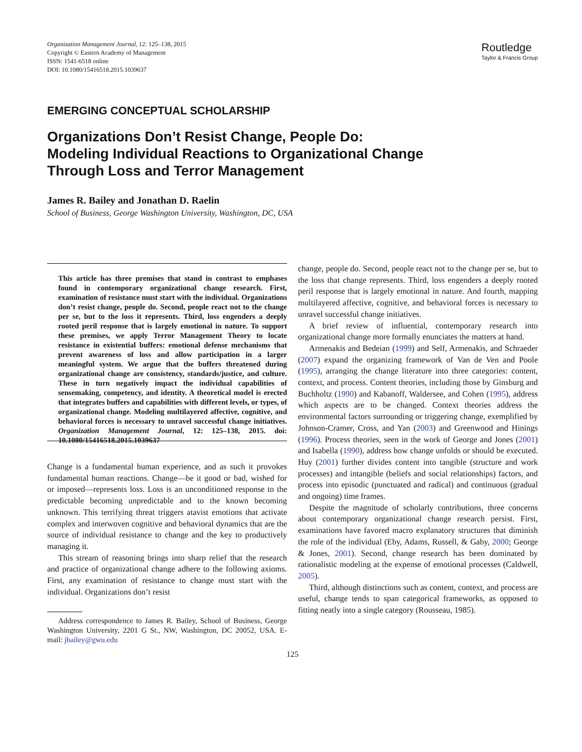Organization Management Journal, 12: 125–138, 2015
Copyright © Eastern Academy of Management
ISSN: 1541-6518 online
DOI: 10.1080/15416518.2015.1039637
Routledge
Taylor & Francis Group
EMERGING CONCEPTUAL SCHOLARSHIP
Organizations Don’t Resist Change, People Do:
Modeling Individual Reactions to Organizational Change
Through Loss and Terror Management
James R. Bailey and Jonathan D. Raelin
School of Business, George Washington University, Washington, DC, USA
This article has three premises that stand in contrast to emphases found in contemporary organizational change research. First, examination of resistance must start with the individual. Organizations don’t resist change, people do. Second, people react not to the change per se, but to the loss it represents. Third, loss engenders a deeply rooted peril response that is largely emotional in nature. To support these premises, we apply Terror Management Theory to locate resistance in existential buffers: emotional defense mechanisms that prevent awareness of loss and allow participation in a larger meaningful system. We argue that the buffers threatened during organizational change are consistency, standards/justice, and culture. These in turn negatively impact the individual capabilities of sensemaking, competency, and identity. A theoretical model is erected that integrates buffers and capabilities with different levels, or types, of organizational change. Modeling multilayered affective, cognitive, and behavioral forces is necessary to unravel successful change initiatives. Organization Management Journal, 12: 125–138, 2015. doi: 10.1080/15416518.2015.1039637
Change is a fundamental human experience, and as such it provokes fundamental human reactions. Change—be it good or bad, wished for or imposed—represents loss. Loss is an unconditioned response to the predictable becoming unpredictable and to the known becoming unknown. This terrifying threat triggers atavist emotions that activate complex and interwoven cognitive and behavioral dynamics that are the source of individual resistance to change and the key to productively managing it.
This stream of reasoning brings into sharp relief that the research and practice of organizational change adhere to the following axioms. First, any examination of resistance to change must start with the individual. Organizations don’t resist
Address correspondence to James R. Bailey, School of Business, George Washington University, 2201 G St., NW, Washington, DC 20052, USA. E-mail: jbailey@gwu.edu
change, people do. Second, people react not to the change per se, but to the loss that change represents. Third, loss engenders a deeply rooted peril response that is largely emotional in nature. And fourth, mapping multilayered affective, cognitive, and behavioral forces is necessary to unravel successful change initiatives.
A brief review of influential, contemporary research into organizational change more formally enunciates the matters at hand.
Armenakis and Bedeian (1999) and Self, Armenakis, and Schraeder (2007) expand the organizing framework of Van de Ven and Poole (1995), arranging the change literature into three categories: content, context, and process. Content theories, including those by Ginsburg and Buchholtz (1990) and Kabanoff, Waldersee, and Cohen (1995), address which aspects are to be changed. Context theories address the environmental factors surrounding or triggering change, exemplified by Johnson-Cramer, Cross, and Yan (2003) and Greenwood and Hinings (1996). Process theories, seen in the work of George and Jones (2001) and Isabella (1990), address how change unfolds or should be executed. Huy (2001) further divides content into tangible (structure and work processes) and intangible (beliefs and social relationships) factors, and process into episodic (punctuated and radical) and continuous (gradual and ongoing) time frames.
Despite the magnitude of scholarly contributions, three concerns about contemporary organizational change research persist. First, examinations have favored macro explanatory structures that diminish the role of the individual (Eby, Adams, Russell, & Gaby, 2000; George & Jones, 2001). Second, change research has been dominated by rationalistic modeling at the expense of emotional processes (Caldwell, 2005).
Third, although distinctions such as content, context, and process are useful, change tends to span categorical frameworks, as opposed to fitting neatly into a single category (Rousseau, 1985).
125